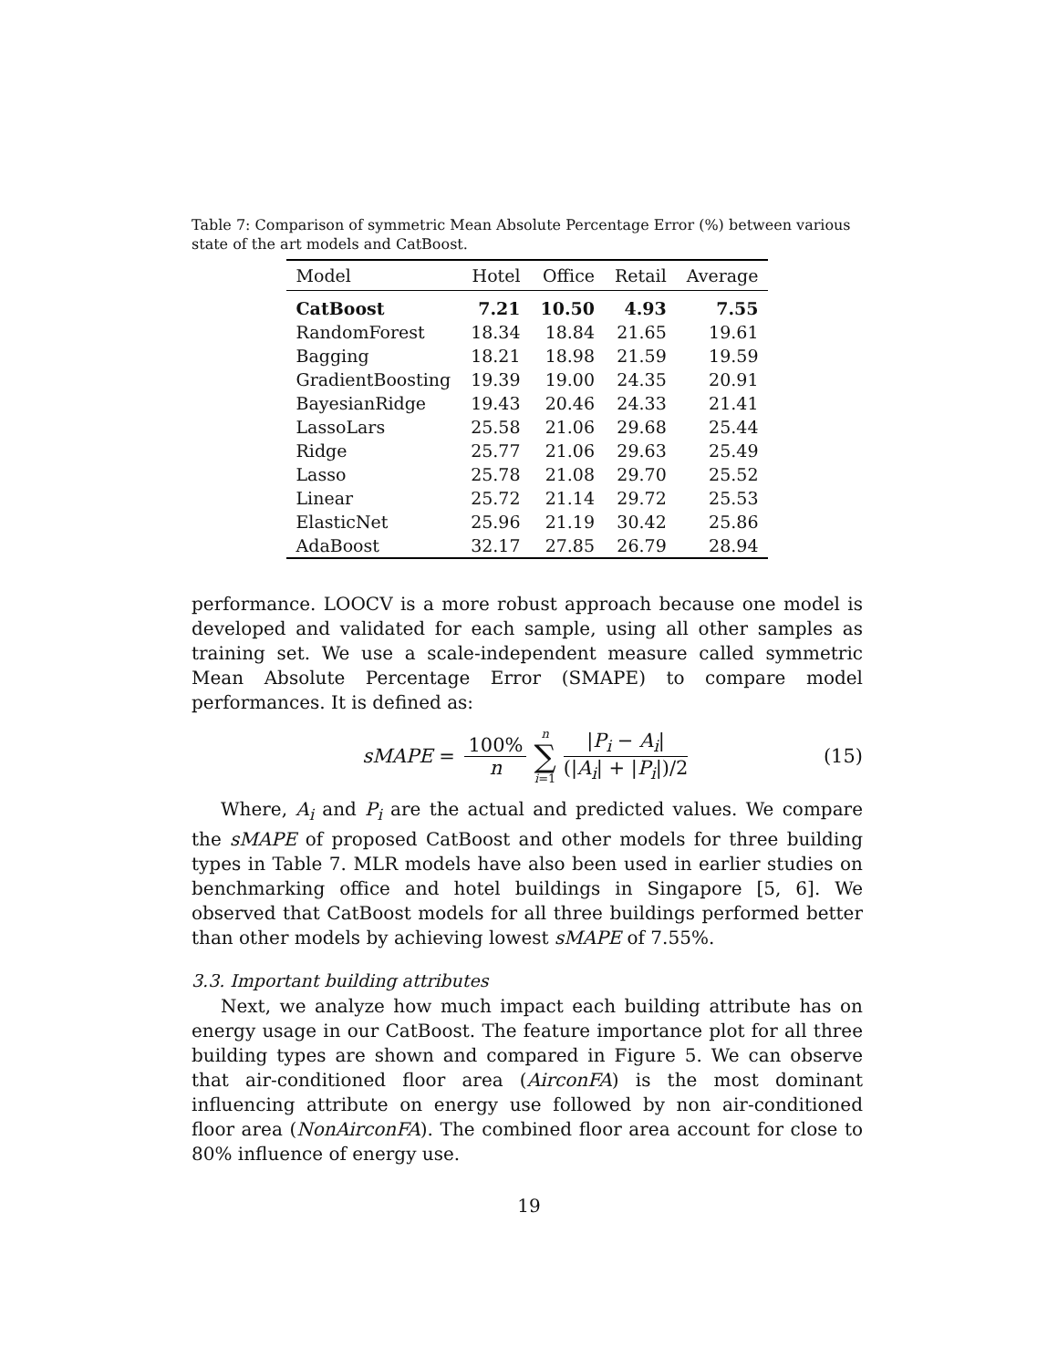Table 7: Comparison of symmetric Mean Absolute Percentage Error (%) between various state of the art models and CatBoost.
| Model | Hotel | Office | Retail | Average |
| --- | --- | --- | --- | --- |
| CatBoost | 7.21 | 10.50 | 4.93 | 7.55 |
| RandomForest | 18.34 | 18.84 | 21.65 | 19.61 |
| Bagging | 18.21 | 18.98 | 21.59 | 19.59 |
| GradientBoosting | 19.39 | 19.00 | 24.35 | 20.91 |
| BayesianRidge | 19.43 | 20.46 | 24.33 | 21.41 |
| LassoLars | 25.58 | 21.06 | 29.68 | 25.44 |
| Ridge | 25.77 | 21.06 | 29.63 | 25.49 |
| Lasso | 25.78 | 21.08 | 29.70 | 25.52 |
| Linear | 25.72 | 21.14 | 29.72 | 25.53 |
| ElasticNet | 25.96 | 21.19 | 30.42 | 25.86 |
| AdaBoost | 32.17 | 27.85 | 26.79 | 28.94 |
performance. LOOCV is a more robust approach because one model is developed and validated for each sample, using all other samples as training set. We use a scale-independent measure called symmetric Mean Absolute Percentage Error (SMAPE) to compare model performances. It is defined as:
sMAPE = 100% n n ∑ i=1 |P<sub>i</sub> − A<sub>i</sub>| (|A<sub>i</sub>| + |P<sub>i</sub>|)/2 (15)
Where, A<sub>i</sub> and P<sub>i</sub> are the actual and predicted values. We compare the sMAPE of proposed CatBoost and other models for three building types in Table 7. MLR models have also been used in earlier studies on benchmarking office and hotel buildings in Singapore [5, 6]. We observed that CatBoost models for all three buildings performed better than other models by achieving lowest sMAPE of 7.55%.
3.3. Important building attributes
Next, we analyze how much impact each building attribute has on energy usage in our CatBoost. The feature importance plot for all three building types are shown and compared in Figure 5. We can observe that air-conditioned floor area (AirconFA) is the most dominant influencing attribute on energy use followed by non air-conditioned floor area (NonAirconFA). The combined floor area account for close to 80% influence of energy use.
19